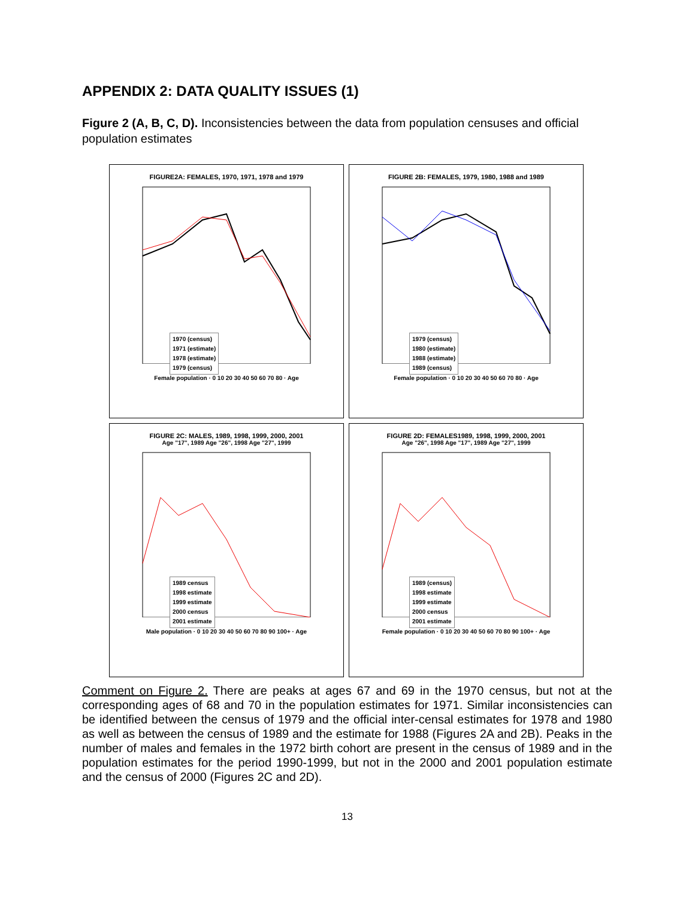APPENDIX 2: DATA QUALITY ISSUES (1)
Figure 2 (A, B, C, D). Inconsistencies between the data from population censuses and official population estimates
FIGURE2A: FEMALES, 1970, 1971, 1978 and 1979
1970 (census)
1971 (estimate)
1978 (estimate)
1979 (census)
Female population · 0 10 20 30 40 50 60 70 80 · Age
FIGURE 2B: FEMALES, 1979, 1980, 1988 and 1989
1979 (census)
1980 (estimate)
1988 (estimate)
1989 (census)
Female population · 0 10 20 30 40 50 60 70 80 · Age
FIGURE 2C: MALES, 1989, 1998, 1999, 2000, 2001
Age "17", 1989 Age "26", 1998 Age "27", 1999
1989 census
1998 estimate
1999 estimate
2000 census
2001 estimate
Male population · 0 10 20 30 40 50 60 70 80 90 100+ · Age
FIGURE 2D: FEMALES1989, 1998, 1999, 2000, 2001
Age "26", 1998 Age "17", 1989 Age "27", 1999
1989 (census)
1998 estimate
1999 estimate
2000 census
2001 estimate
Female population · 0 10 20 30 40 50 60 70 80 90 100+ · Age
Comment on Figure 2. There are peaks at ages 67 and 69 in the 1970 census, but not at the corresponding ages of 68 and 70 in the population estimates for 1971. Similar inconsistencies can be identified between the census of 1979 and the official inter-censal estimates for 1978 and 1980 as well as between the census of 1989 and the estimate for 1988 (Figures 2A and 2B). Peaks in the number of males and females in the 1972 birth cohort are present in the census of 1989 and in the population estimates for the period 1990-1999, but not in the 2000 and 2001 population estimate and the census of 2000 (Figures 2C and 2D).
13